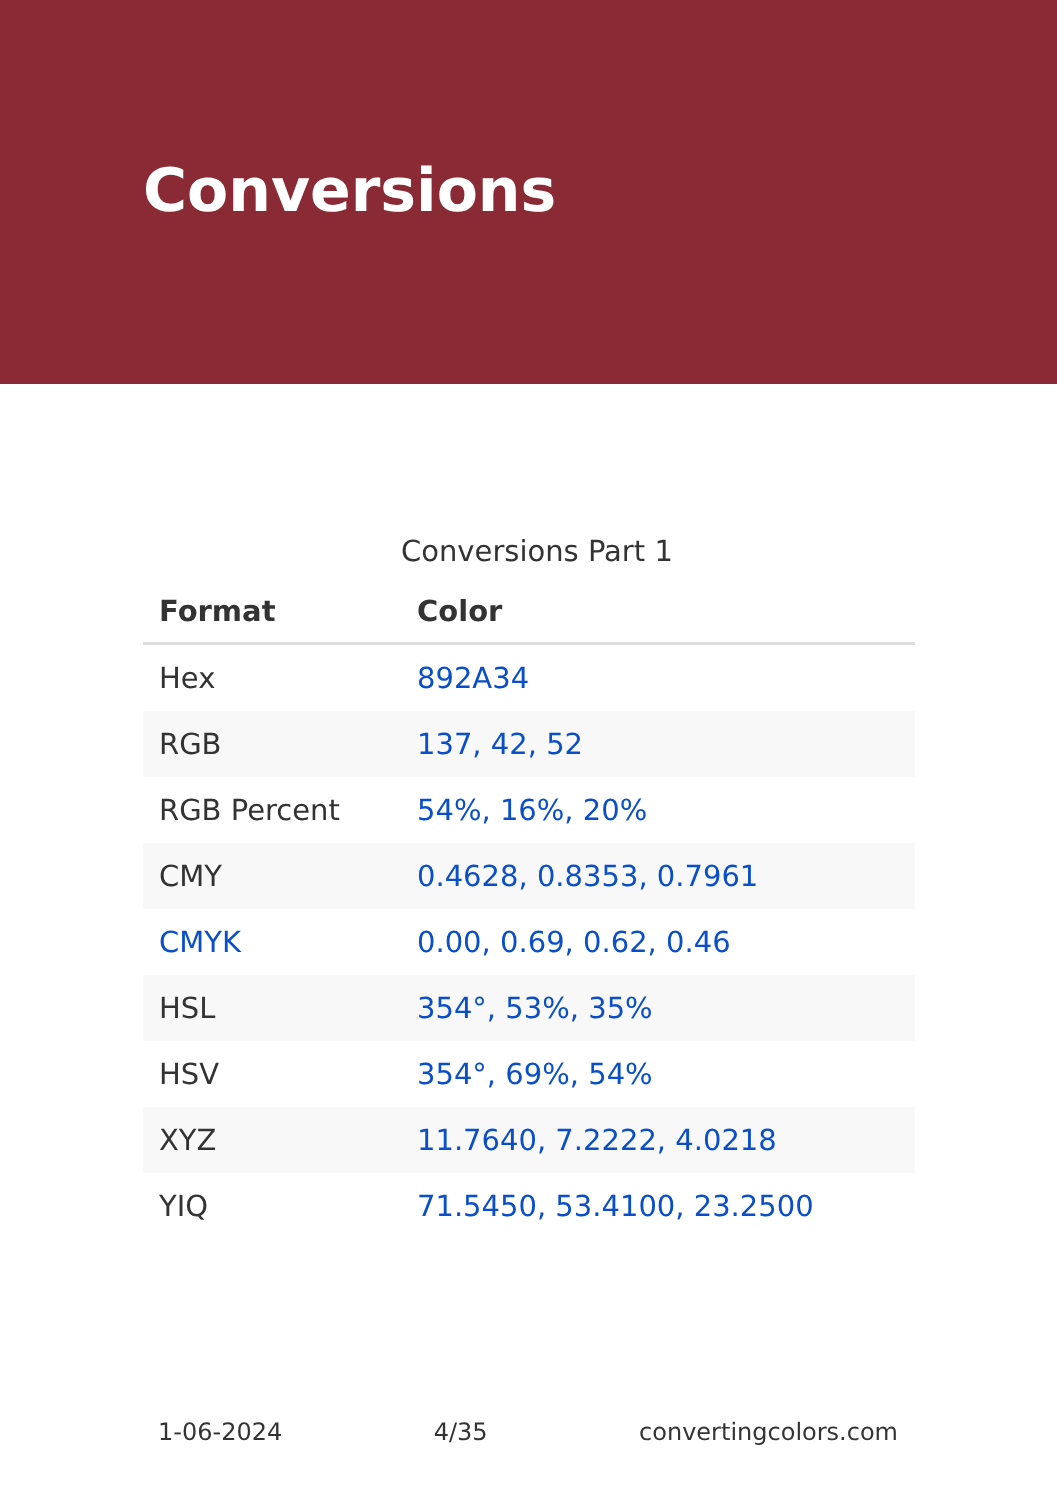Conversions
Conversions Part 1
| Format | Color |
| --- | --- |
| Hex | 892A34 |
| RGB | 137, 42, 52 |
| RGB Percent | 54%, 16%, 20% |
| CMY | 0.4628, 0.8353, 0.7961 |
| CMYK | 0.00, 0.69, 0.62, 0.46 |
| HSL | 354°, 53%, 35% |
| HSV | 354°, 69%, 54% |
| XYZ | 11.7640, 7.2222, 4.0218 |
| YIQ | 71.5450, 53.4100, 23.2500 |
1-06-2024 4/35 convertingcolors.com